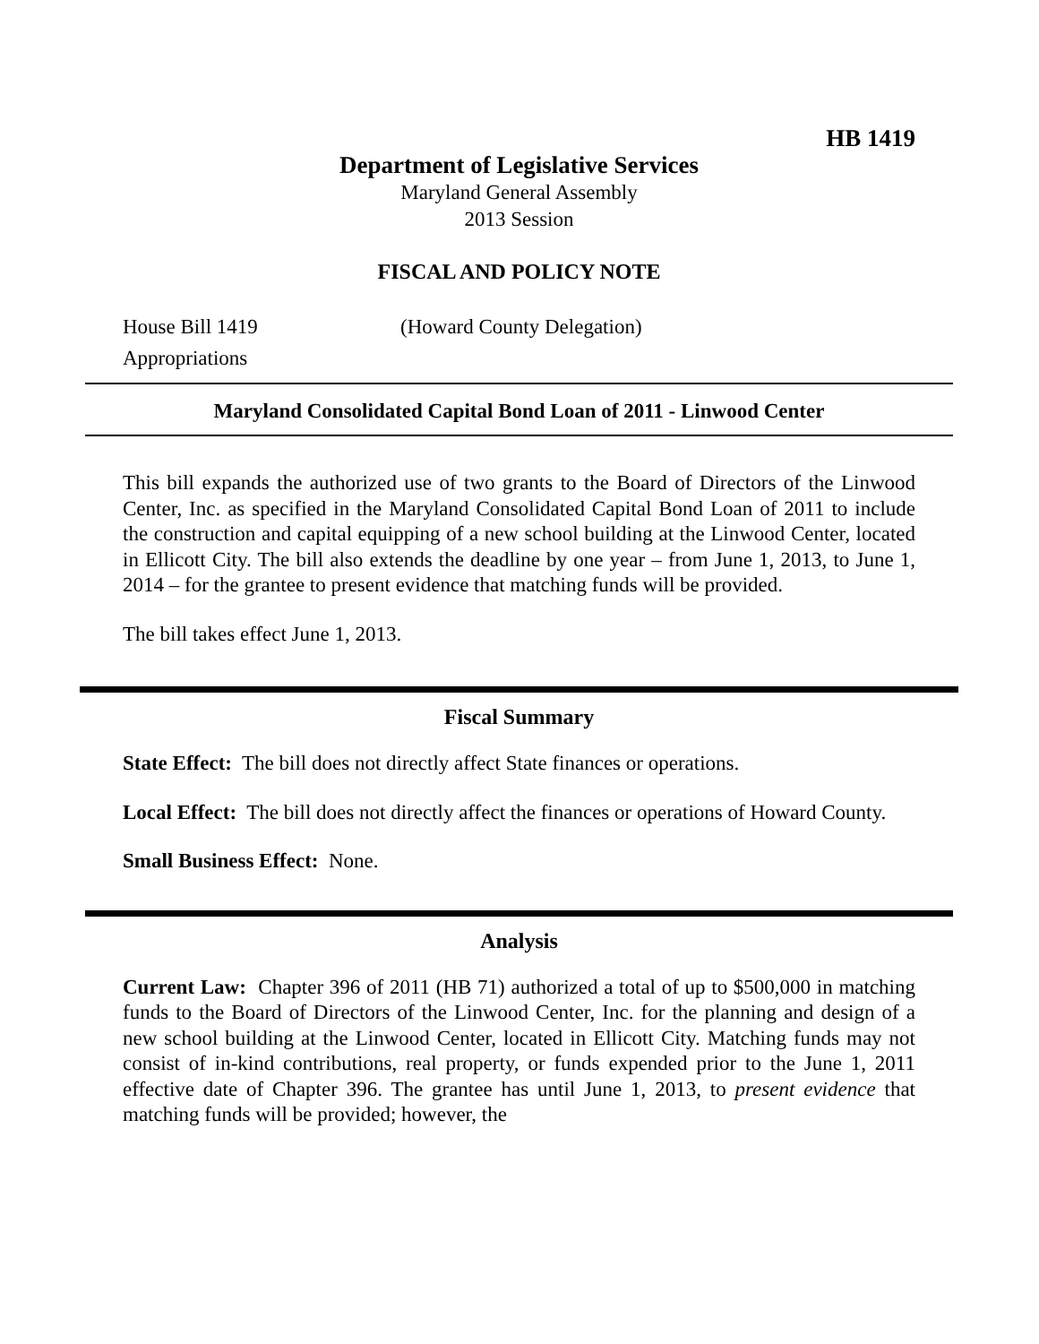HB 1419
Department of Legislative Services
Maryland General Assembly
2013 Session
FISCAL AND POLICY NOTE
House Bill 1419 (Howard County Delegation)
Appropriations
Maryland Consolidated Capital Bond Loan of 2011 - Linwood Center
This bill expands the authorized use of two grants to the Board of Directors of the Linwood Center, Inc. as specified in the Maryland Consolidated Capital Bond Loan of 2011 to include the construction and capital equipping of a new school building at the Linwood Center, located in Ellicott City. The bill also extends the deadline by one year – from June 1, 2013, to June 1, 2014 – for the grantee to present evidence that matching funds will be provided.
The bill takes effect June 1, 2013.
Fiscal Summary
State Effect: The bill does not directly affect State finances or operations.
Local Effect: The bill does not directly affect the finances or operations of Howard County.
Small Business Effect: None.
Analysis
Current Law: Chapter 396 of 2011 (HB 71) authorized a total of up to $500,000 in matching funds to the Board of Directors of the Linwood Center, Inc. for the planning and design of a new school building at the Linwood Center, located in Ellicott City. Matching funds may not consist of in-kind contributions, real property, or funds expended prior to the June 1, 2011 effective date of Chapter 396. The grantee has until June 1, 2013, to present evidence that matching funds will be provided; however, the